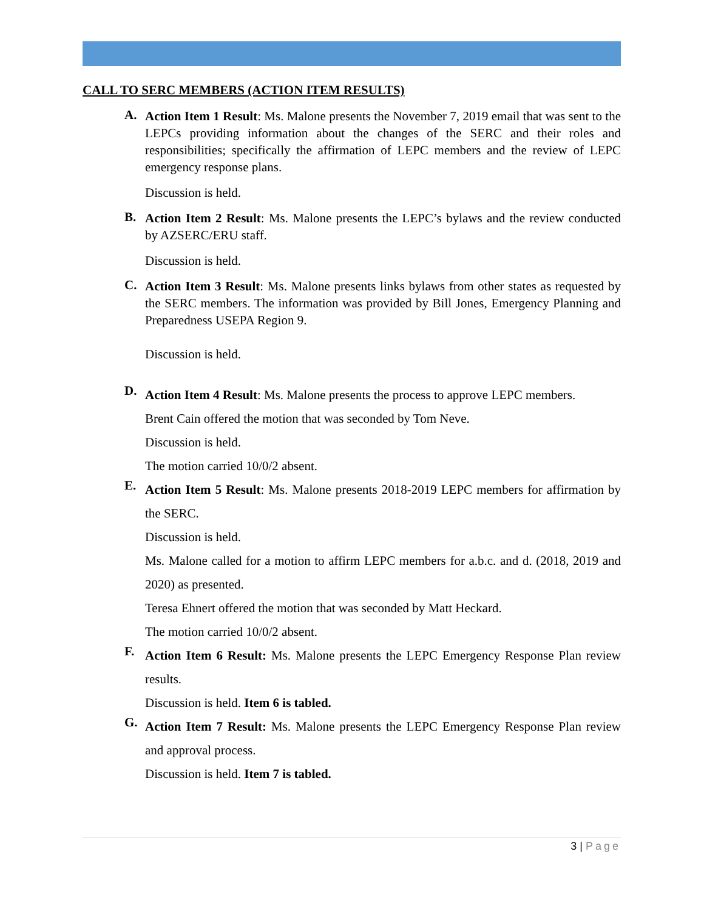CALL TO SERC MEMBERS (ACTION ITEM RESULTS)
A.
Action Item 1 Result: Ms. Malone presents the November 7, 2019 email that was sent to the LEPCs providing information about the changes of the SERC and their roles and responsibilities; specifically the affirmation of LEPC members and the review of LEPC emergency response plans.
Discussion is held.
B.
Action Item 2 Result: Ms. Malone presents the LEPC’s bylaws and the review conducted by AZSERC/ERU staff.
Discussion is held.
C.
Action Item 3 Result: Ms. Malone presents links bylaws from other states as requested by the SERC members. The information was provided by Bill Jones, Emergency Planning and Preparedness USEPA Region 9.
Discussion is held.
D.
Action Item 4 Result: Ms. Malone presents the process to approve LEPC members.
Brent Cain offered the motion that was seconded by Tom Neve.
Discussion is held.
The motion carried 10/0/2 absent.
E.
Action Item 5 Result: Ms. Malone presents 2018-2019 LEPC members for affirmation by the SERC.
Discussion is held.
Ms. Malone called for a motion to affirm LEPC members for a.b.c. and d. (2018, 2019 and 2020) as presented.
Teresa Ehnert offered the motion that was seconded by Matt Heckard.
The motion carried 10/0/2 absent.
F.
Action Item 6 Result: Ms. Malone presents the LEPC Emergency Response Plan review results.
Discussion is held. Item 6 is tabled.
G.
Action Item 7 Result: Ms. Malone presents the LEPC Emergency Response Plan review and approval process.
Discussion is held. Item 7 is tabled.
3 | Page